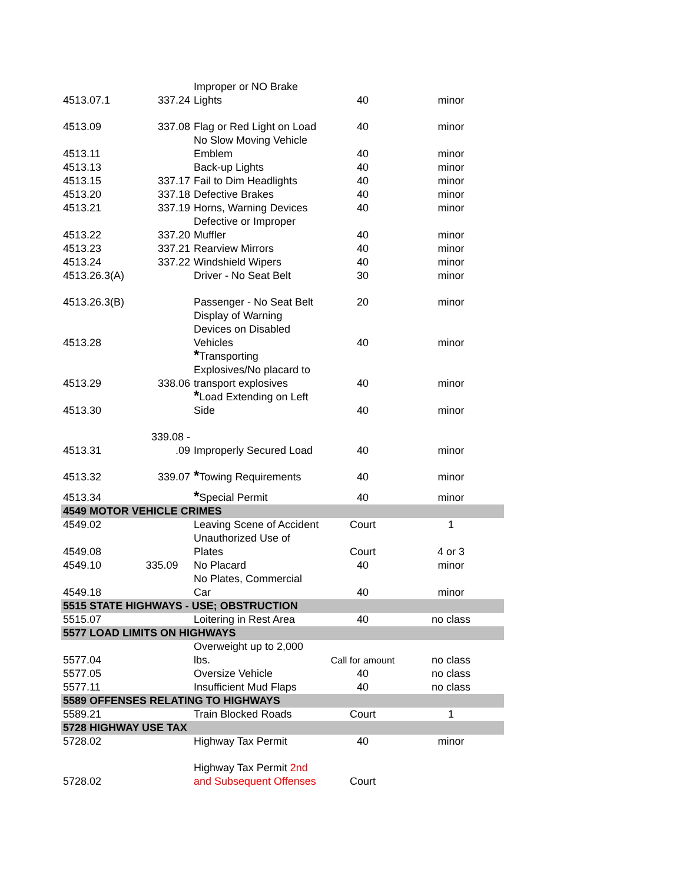| 4513.07.1 | 337.24 | Improper or NO Brake Lights | 40 | minor |
| 4513.09 | 337.08 | Flag or Red Light on Load | 40 | minor |
| 4513.11 | | No Slow Moving Vehicle Emblem | 40 | minor |
| 4513.13 | | Back-up Lights | 40 | minor |
| 4513.15 | 337.17 | Fail to Dim Headlights | 40 | minor |
| 4513.20 | 337.18 | Defective Brakes | 40 | minor |
| 4513.21 | 337.19 | Horns, Warning Devices | 40 | minor |
| 4513.22 | 337.20 | Defective or Improper Muffler | 40 | minor |
| 4513.23 | 337.21 | Rearview Mirrors | 40 | minor |
| 4513.24 | 337.22 | Windshield Wipers | 40 | minor |
| 4513.26.3(A) | | Driver - No Seat Belt | 30 | minor |
| 4513.26.3(B) | | Passenger - No Seat Belt | 20 | minor |
| 4513.28 | | Display of Warning Devices on Disabled Vehicles | 40 | minor |
| 4513.29 | 338.06 | * Transporting Explosives/No placard to transport explosives | 40 | minor |
| 4513.30 | | * Load Extending on Left Side | 40 | minor |
| 4513.31 | 339.08 - .09 | Improperly Secured Load | 40 | minor |
| 4513.32 | 339.07 | * Towing Requirements | 40 | minor |
| 4513.34 | | * Special Permit | 40 | minor |
| 4549 MOTOR VEHICLE CRIMES | | | | |
| 4549.02 | | Leaving Scene of Accident | Court | 1 |
| 4549.08 | | Unauthorized Use of Plates | Court | 4 or 3 |
| 4549.10 | 335.09 | No Placard | 40 | minor |
| 4549.18 | | No Plates, Commercial Car | 40 | minor |
| 5515 STATE HIGHWAYS - USE; OBSTRUCTION | | | | |
| 5515.07 | | Loitering in Rest Area | 40 | no class |
| 5577 LOAD LIMITS ON HIGHWAYS | | | | |
| 5577.04 | | Overweight up to 2,000 lbs. | Call for amount | no class |
| 5577.05 | | Oversize Vehicle | 40 | no class |
| 5577.11 | | Insufficient Mud Flaps | 40 | no class |
| 5589 OFFENSES RELATING TO HIGHWAYS | | | | |
| 5589.21 | | Train Blocked Roads | Court | 1 |
| 5728 HIGHWAY USE TAX | | | | |
| 5728.02 | | Highway Tax Permit | 40 | minor |
| 5728.02 | | Highway Tax Permit 2nd and Subsequent Offenses | Court | |